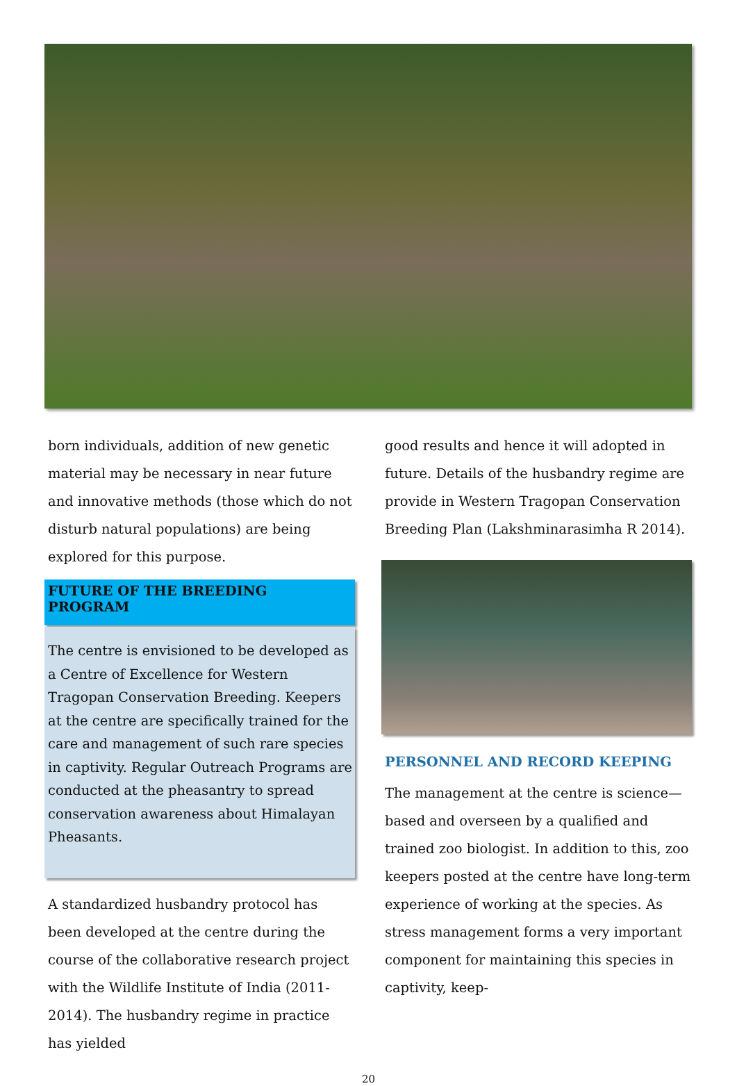born individuals, addition of new genetic material may be necessary in near future and innovative methods (those which do not disturb natural populations) are being explored for this purpose.
FUTURE OF THE BREEDING PROGRAM
The centre is envisioned to be developed as a Centre of Excellence for Western Tragopan Conservation Breeding. Keepers at the centre are specifically trained for the care and management of such rare species in captivity. Regular Outreach Programs are conducted at the pheasantry to spread conservation awareness about Himalayan Pheasants.
A standardized husbandry protocol has been developed at the centre during the course of the collaborative research project with the Wildlife Institute of India (2011-2014). The husbandry regime in practice has yielded
good results and hence it will adopted in future. Details of the husbandry regime are provide in Western Tragopan Conservation Breeding Plan (Lakshminarasimha R 2014).
PERSONNEL AND RECORD KEEPING
The management at the centre is science—based and overseen by a qualified and trained zoo biologist. In addition to this, zoo keepers posted at the centre have long-term experience of working at the species. As stress management forms a very important component for maintaining this species in captivity, keep-
20